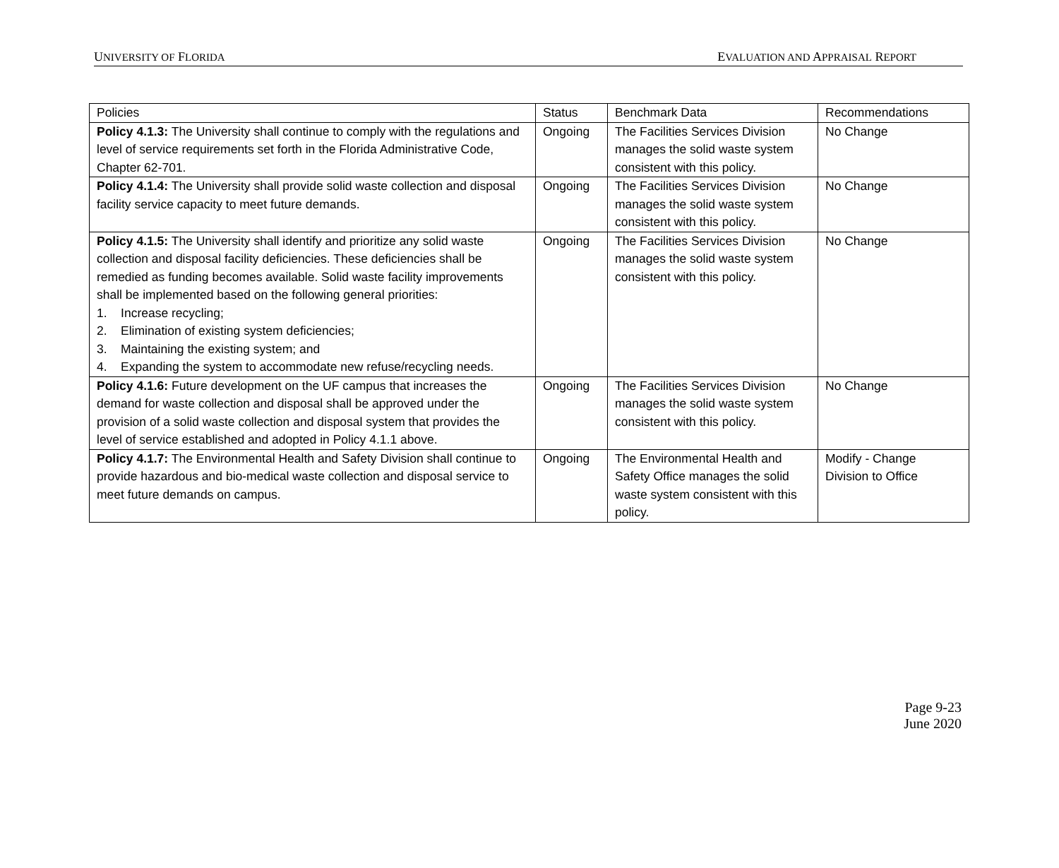UNIVERSITY OF FLORIDA EVALUATION AND APPRAISAL REPORT
| Policies | Status | Benchmark Data | Recommendations |
| --- | --- | --- | --- |
| Policy 4.1.3: The University shall continue to comply with the regulations and level of service requirements set forth in the Florida Administrative Code, Chapter 62-701. | Ongoing | The Facilities Services Division manages the solid waste system consistent with this policy. | No Change |
| Policy 4.1.4: The University shall provide solid waste collection and disposal facility service capacity to meet future demands. | Ongoing | The Facilities Services Division manages the solid waste system consistent with this policy. | No Change |
| Policy 4.1.5: The University shall identify and prioritize any solid waste collection and disposal facility deficiencies. These deficiencies shall be remedied as funding becomes available. Solid waste facility improvements shall be implemented based on the following general priorities: 1. Increase recycling; 2. Elimination of existing system deficiencies; 3. Maintaining the existing system; and 4. Expanding the system to accommodate new refuse/recycling needs. | Ongoing | The Facilities Services Division manages the solid waste system consistent with this policy. | No Change |
| Policy 4.1.6: Future development on the UF campus that increases the demand for waste collection and disposal shall be approved under the provision of a solid waste collection and disposal system that provides the level of service established and adopted in Policy 4.1.1 above. | Ongoing | The Facilities Services Division manages the solid waste system consistent with this policy. | No Change |
| Policy 4.1.7: The Environmental Health and Safety Division shall continue to provide hazardous and bio-medical waste collection and disposal service to meet future demands on campus. | Ongoing | The Environmental Health and Safety Office manages the solid waste system consistent with this policy. | Modify - Change Division to Office |
Page 9-23
June 2020